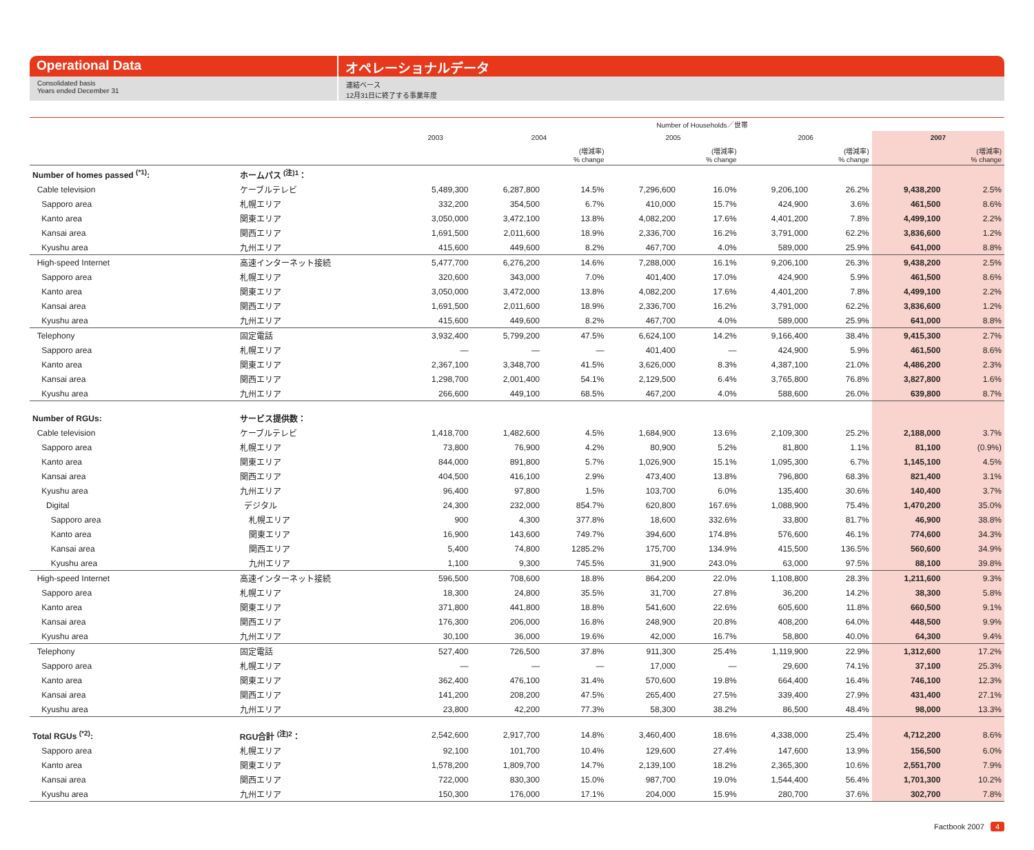Operational Data オペレーショナルデータ
Consolidated basis
Years ended December 31
連結ベース
12月31日に終了する事業年度
| | | Number of Households／世帯 | | | | | | | | |
| --- | --- | --- | --- | --- | --- | --- | --- | --- | --- | --- |
| | | 2003 | 2004 | | 2005 | | 2006 | | 2007 | |
| | | | | (増減率) % change | | (増減率) % change | | (増減率) % change | | (増減率) % change |
| Number of homes passed <sup>(*1)</sup>: | ホームパス <sup>(注)1</sup>： | | | | | | | | | |
| Cable television | ケーブルテレビ | 5,489,300 | 6,287,800 | 14.5% | 7,296,600 | 16.0% | 9,206,100 | 26.2% | 9,438,200 | 2.5% |
| Sapporo area | 札幌エリア | 332,200 | 354,500 | 6.7% | 410,000 | 15.7% | 424,900 | 3.6% | 461,500 | 8.6% |
| Kanto area | 関東エリア | 3,050,000 | 3,472,100 | 13.8% | 4,082,200 | 17.6% | 4,401,200 | 7.8% | 4,499,100 | 2.2% |
| Kansai area | 関西エリア | 1,691,500 | 2,011,600 | 18.9% | 2,336,700 | 16.2% | 3,791,000 | 62.2% | 3,836,600 | 1.2% |
| Kyushu area | 九州エリア | 415,600 | 449,600 | 8.2% | 467,700 | 4.0% | 589,000 | 25.9% | 641,000 | 8.8% |
| High-speed Internet | 高速インターネット接続 | 5,477,700 | 6,276,200 | 14.6% | 7,288,000 | 16.1% | 9,206,100 | 26.3% | 9,438,200 | 2.5% |
| Sapporo area | 札幌エリア | 320,600 | 343,000 | 7.0% | 401,400 | 17.0% | 424,900 | 5.9% | 461,500 | 8.6% |
| Kanto area | 関東エリア | 3,050,000 | 3,472,000 | 13.8% | 4,082,200 | 17.6% | 4,401,200 | 7.8% | 4,499,100 | 2.2% |
| Kansai area | 関西エリア | 1,691,500 | 2,011,600 | 18.9% | 2,336,700 | 16.2% | 3,791,000 | 62.2% | 3,836,600 | 1.2% |
| Kyushu area | 九州エリア | 415,600 | 449,600 | 8.2% | 467,700 | 4.0% | 589,000 | 25.9% | 641,000 | 8.8% |
| Telephony | 固定電話 | 3,932,400 | 5,799,200 | 47.5% | 6,624,100 | 14.2% | 9,166,400 | 38.4% | 9,415,300 | 2.7% |
| Sapporo area | 札幌エリア | — | — | — | 401,400 | — | 424,900 | 5.9% | 461,500 | 8.6% |
| Kanto area | 関東エリア | 2,367,100 | 3,348,700 | 41.5% | 3,626,000 | 8.3% | 4,387,100 | 21.0% | 4,486,200 | 2.3% |
| Kansai area | 関西エリア | 1,298,700 | 2,001,400 | 54.1% | 2,129,500 | 6.4% | 3,765,800 | 76.8% | 3,827,800 | 1.6% |
| Kyushu area | 九州エリア | 266,600 | 449,100 | 68.5% | 467,200 | 4.0% | 588,600 | 26.0% | 639,800 | 8.7% |
| Number of RGUs: | サービス提供数： | | | | | | | | | |
| Cable television | ケーブルテレビ | 1,418,700 | 1,482,600 | 4.5% | 1,684,900 | 13.6% | 2,109,300 | 25.2% | 2,188,000 | 3.7% |
| Sapporo area | 札幌エリア | 73,800 | 76,900 | 4.2% | 80,900 | 5.2% | 81,800 | 1.1% | 81,100 | (0.9%) |
| Kanto area | 関東エリア | 844,000 | 891,800 | 5.7% | 1,026,900 | 15.1% | 1,095,300 | 6.7% | 1,145,100 | 4.5% |
| Kansai area | 関西エリア | 404,500 | 416,100 | 2.9% | 473,400 | 13.8% | 796,800 | 68.3% | 821,400 | 3.1% |
| Kyushu area | 九州エリア | 96,400 | 97,800 | 1.5% | 103,700 | 6.0% | 135,400 | 30.6% | 140,400 | 3.7% |
| Digital | デジタル | 24,300 | 232,000 | 854.7% | 620,800 | 167.6% | 1,088,900 | 75.4% | 1,470,200 | 35.0% |
| Sapporo area | 札幌エリア | 900 | 4,300 | 377.8% | 18,600 | 332.6% | 33,800 | 81.7% | 46,900 | 38.8% |
| Kanto area | 関東エリア | 16,900 | 143,600 | 749.7% | 394,600 | 174.8% | 576,600 | 46.1% | 774,600 | 34.3% |
| Kansai area | 関西エリア | 5,400 | 74,800 | 1285.2% | 175,700 | 134.9% | 415,500 | 136.5% | 560,600 | 34.9% |
| Kyushu area | 九州エリア | 1,100 | 9,300 | 745.5% | 31,900 | 243.0% | 63,000 | 97.5% | 88,100 | 39.8% |
| High-speed Internet | 高速インターネット接続 | 596,500 | 708,600 | 18.8% | 864,200 | 22.0% | 1,108,800 | 28.3% | 1,211,600 | 9.3% |
| Sapporo area | 札幌エリア | 18,300 | 24,800 | 35.5% | 31,700 | 27.8% | 36,200 | 14.2% | 38,300 | 5.8% |
| Kanto area | 関東エリア | 371,800 | 441,800 | 18.8% | 541,600 | 22.6% | 605,600 | 11.8% | 660,500 | 9.1% |
| Kansai area | 関西エリア | 176,300 | 206,000 | 16.8% | 248,900 | 20.8% | 408,200 | 64.0% | 448,500 | 9.9% |
| Kyushu area | 九州エリア | 30,100 | 36,000 | 19.6% | 42,000 | 16.7% | 58,800 | 40.0% | 64,300 | 9.4% |
| Telephony | 固定電話 | 527,400 | 726,500 | 37.8% | 911,300 | 25.4% | 1,119,900 | 22.9% | 1,312,600 | 17.2% |
| Sapporo area | 札幌エリア | — | — | — | 17,000 | — | 29,600 | 74.1% | 37,100 | 25.3% |
| Kanto area | 関東エリア | 362,400 | 476,100 | 31.4% | 570,600 | 19.8% | 664,400 | 16.4% | 746,100 | 12.3% |
| Kansai area | 関西エリア | 141,200 | 208,200 | 47.5% | 265,400 | 27.5% | 339,400 | 27.9% | 431,400 | 27.1% |
| Kyushu area | 九州エリア | 23,800 | 42,200 | 77.3% | 58,300 | 38.2% | 86,500 | 48.4% | 98,000 | 13.3% |
| Total RGUs <sup>(*2)</sup>: | RGU合計 <sup>(注)2</sup>： | 2,542,600 | 2,917,700 | 14.8% | 3,460,400 | 18.6% | 4,338,000 | 25.4% | 4,712,200 | 8.6% |
| Sapporo area | 札幌エリア | 92,100 | 101,700 | 10.4% | 129,600 | 27.4% | 147,600 | 13.9% | 156,500 | 6.0% |
| Kanto area | 関東エリア | 1,578,200 | 1,809,700 | 14.7% | 2,139,100 | 18.2% | 2,365,300 | 10.6% | 2,551,700 | 7.9% |
| Kansai area | 関西エリア | 722,000 | 830,300 | 15.0% | 987,700 | 19.0% | 1,544,400 | 56.4% | 1,701,300 | 10.2% |
| Kyushu area | 九州エリア | 150,300 | 176,000 | 17.1% | 204,000 | 15.9% | 280,700 | 37.6% | 302,700 | 7.8% |
Factbook 2007 4